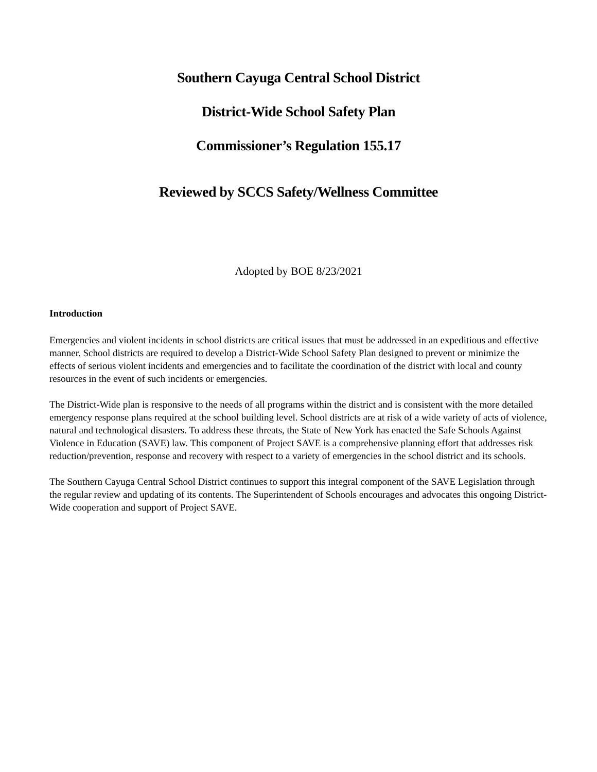Southern Cayuga Central School District
District-Wide School Safety Plan
Commissioner’s Regulation 155.17
Reviewed by SCCS Safety/Wellness Committee
Adopted by BOE 8/23/2021
Introduction
Emergencies and violent incidents in school districts are critical issues that must be addressed in an expeditious and effective manner. School districts are required to develop a District-Wide School Safety Plan designed to prevent or minimize the effects of serious violent incidents and emergencies and to facilitate the coordination of the district with local and county resources in the event of such incidents or emergencies.
The District-Wide plan is responsive to the needs of all programs within the district and is consistent with the more detailed emergency response plans required at the school building level. School districts are at risk of a wide variety of acts of violence, natural and technological disasters. To address these threats, the State of New York has enacted the Safe Schools Against Violence in Education (SAVE) law. This component of Project SAVE is a comprehensive planning effort that addresses risk reduction/prevention, response and recovery with respect to a variety of emergencies in the school district and its schools.
The Southern Cayuga Central School District continues to support this integral component of the SAVE Legislation through the regular review and updating of its contents. The Superintendent of Schools encourages and advocates this ongoing District-Wide cooperation and support of Project SAVE.